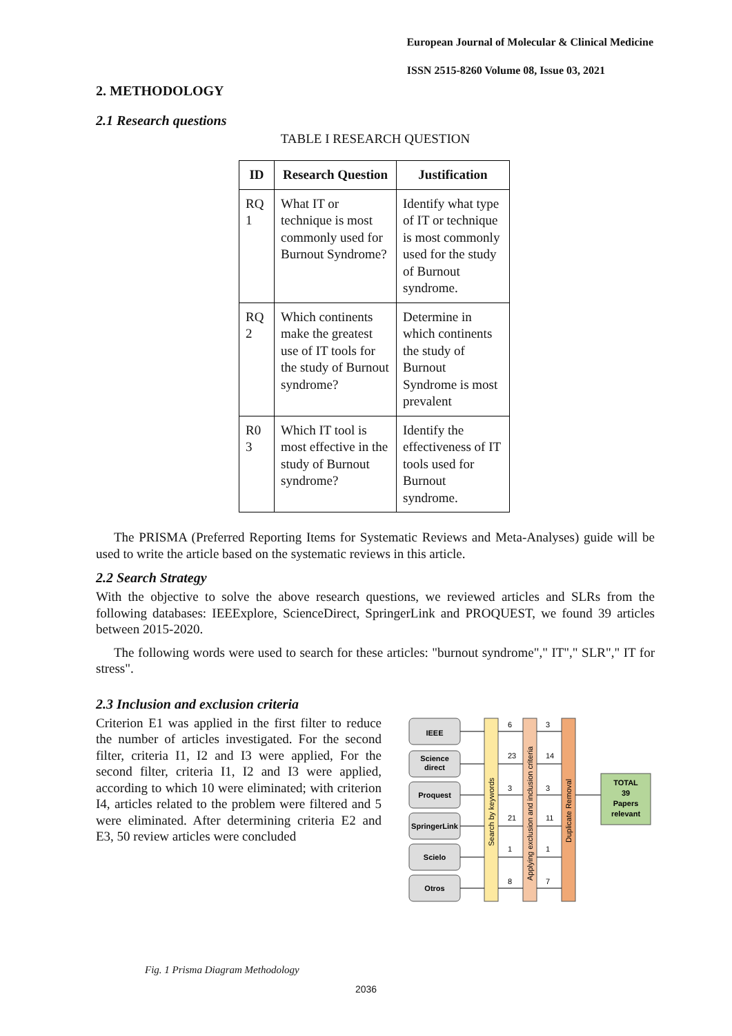European Journal of Molecular & Clinical Medicine
ISSN 2515-8260 Volume 08, Issue 03, 2021
2. METHODOLOGY
2.1 Research questions
TABLE I RESEARCH QUESTION
| ID | Research Question | Justification |
| --- | --- | --- |
| RQ 1 | What IT or technique is most commonly used for Burnout Syndrome? | Identify what type of IT or technique is most commonly used for the study of Burnout syndrome. |
| RQ 2 | Which continents make the greatest use of IT tools for the study of Burnout syndrome? | Determine in which continents the study of Burnout Syndrome is most prevalent |
| R0 3 | Which IT tool is most effective in the study of Burnout syndrome? | Identify the effectiveness of IT tools used for Burnout syndrome. |
The PRISMA (Preferred Reporting Items for Systematic Reviews and Meta-Analyses) guide will be used to write the article based on the systematic reviews in this article.
2.2 Search Strategy
With the objective to solve the above research questions, we reviewed articles and SLRs from the following databases: IEEExplore, ScienceDirect, SpringerLink and PROQUEST, we found 39 articles between 2015-2020.
The following words were used to search for these articles: "burnout syndrome"," IT"," SLR"," IT for stress".
2.3 Inclusion and exclusion criteria
Criterion E1 was applied in the first filter to reduce the number of articles investigated. For the second filter, criteria I1, I2 and I3 were applied, For the second filter, criteria I1, I2 and I3 were applied, according to which 10 were eliminated; with criterion I4, articles related to the problem were filtered and 5 were eliminated. After determining criteria E2 and E3, 50 review articles were concluded
IEEE
Science
direct
Proquest
SpringerLink
Scielo
Otros
Search by keywords
Applying exclusion and inclusion criteria
Duplicate Removal
6
23
3
21
1
8
3
14
3
11
1
7
TOTAL
39
Papers
relevant
Fig. 1 Prisma Diagram Methodology
2036